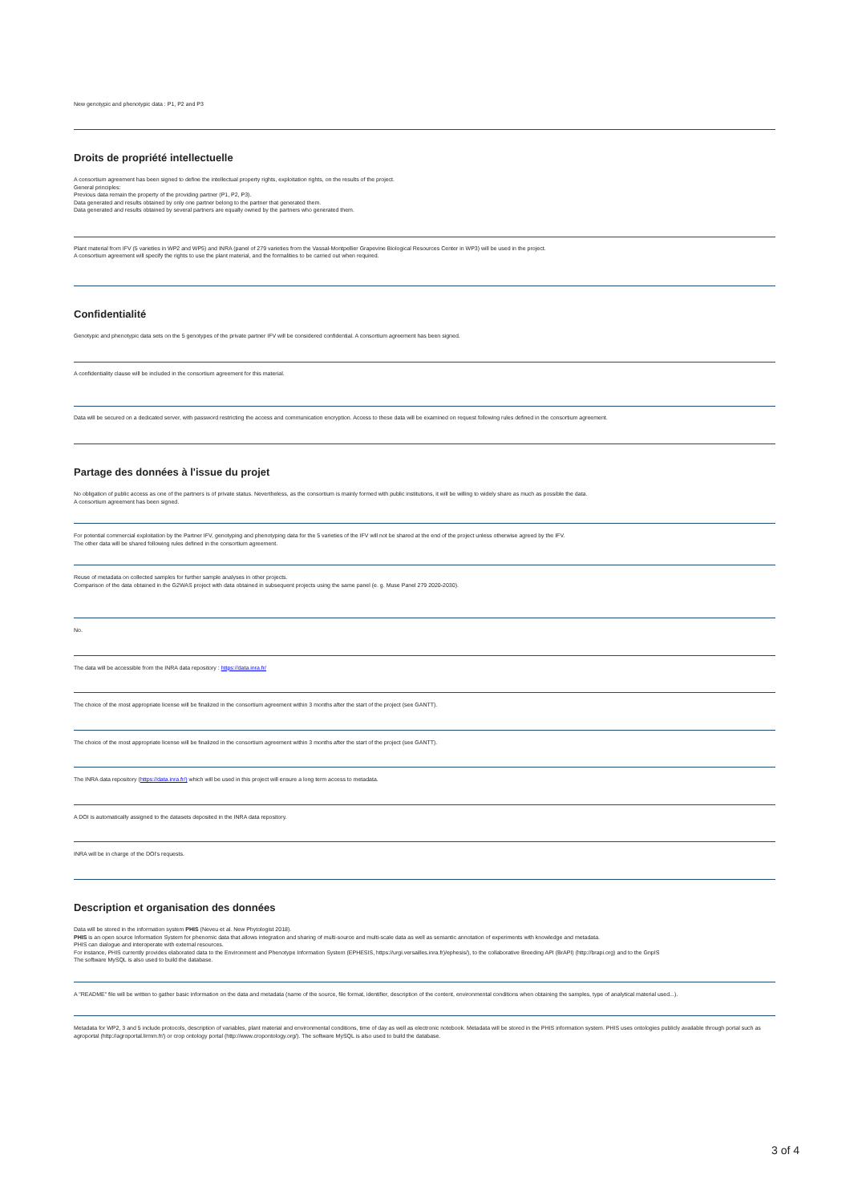New genotypic and phenotypic data : P1, P2 and P3
Droits de propriété intellectuelle
A consortium agreement has been signed to define the intellectual property rights, exploitation rights, on the results of the project.
General principles:
Previous data remain the property of the providing partner (P1, P2, P3).
Data generated and results obtained by only one partner belong to the partner that generated them.
Data generated and results obtained by several partners are equally owned by the partners who generated them.
Plant material from IFV (5 varieties in WP2 and WP5) and INRA (panel of 279 varieties from the Vassal-Montpellier Grapevine Biological Resources Center in WP3) will be used in the project.
A consortium agreement will specify the rights to use the plant material, and the formalities to be carried out when required.
Confidentialité
Genotypic and phenotypic data sets on the 5 genotypes of the private partner IFV will be considered confidential. A consortium agreement has been signed.
A confidentiality clause will be included in the consortium agreement for this material.
Data will be secured on a dedicated server, with password restricting the access and communication encryption. Access to these data will be examined on request following rules defined in the consortium agreement.
Partage des données à l'issue du projet
No obligation of public access as one of the partners is of private status. Nevertheless, as the consortium is mainly formed with public institutions, it will be willing to widely share as much as possible the data.
A consortium agreement has been signed.
For potential commercial exploitation by the Partner IFV, genotyping and phenotyping data for the 5 varieties of the IFV will not be shared at the end of the project unless otherwise agreed by the IFV.
The other data will be shared following rules defined in the consortium agreement.
Reuse of metadata on collected samples for further sample analyses in other projects.
Comparison of the data obtained in the G2WAS project with data obtained in subsequent projects using the same panel (e. g. Muse Panel 279 2020-2030).
No.
The data will be accessible from the INRA data repository : https://data.inra.fr/
The choice of the most appropriate license will be finalized in the consortium agreement within 3 months after the start of the project (see GANTT).
The choice of the most appropriate license will be finalized in the consortium agreement within 3 months after the start of the project (see GANTT).
The INRA data repository (https://data.inra.fr/) which will be used in this project will ensure a long term access to metadata.
A DOI is automatically assigned to the datasets deposited in the INRA data repository.
INRA will be in charge of the DOI's requests.
Description et organisation des données
Data will be stored in the information system PHIS (Neveu et al. New Phytologist 2018).
PHIS is an open source Information System for phenomic data that allows integration and sharing of multi-source and multi-scale data as well as semantic annotation of experiments with knowledge and metadata.
PHIS can dialogue and interoperate with external resources.
For instance, PHIS currently provides elaborated data to the Environment and Phenotype Information System (EPHESIS, https://urgi.versailles.inra.fr)/ephesis/), to the collaborative Breeding API (BrAPI) (http://brapi.org) and to the GnpIS
The software MySQL is also used to build the database.
A "README" file will be written to gather basic information on the data and metadata (name of the source, file format, identifier, description of the content, environmental conditions when obtaining the samples, type of analytical material used...).
Metadata for WP2, 3 and 5 include protocols, description of variables, plant material and environmental conditions, time of day as well as electronic notebook. Metadata will be stored in the PHIS information system. PHIS uses ontologies publicly available through portal such as agroportal (http://agroportal.lirmm.fr/) or crop ontology portal (http://www.cropontology.org/). The software MySQL is also used to build the database.
3 of 4